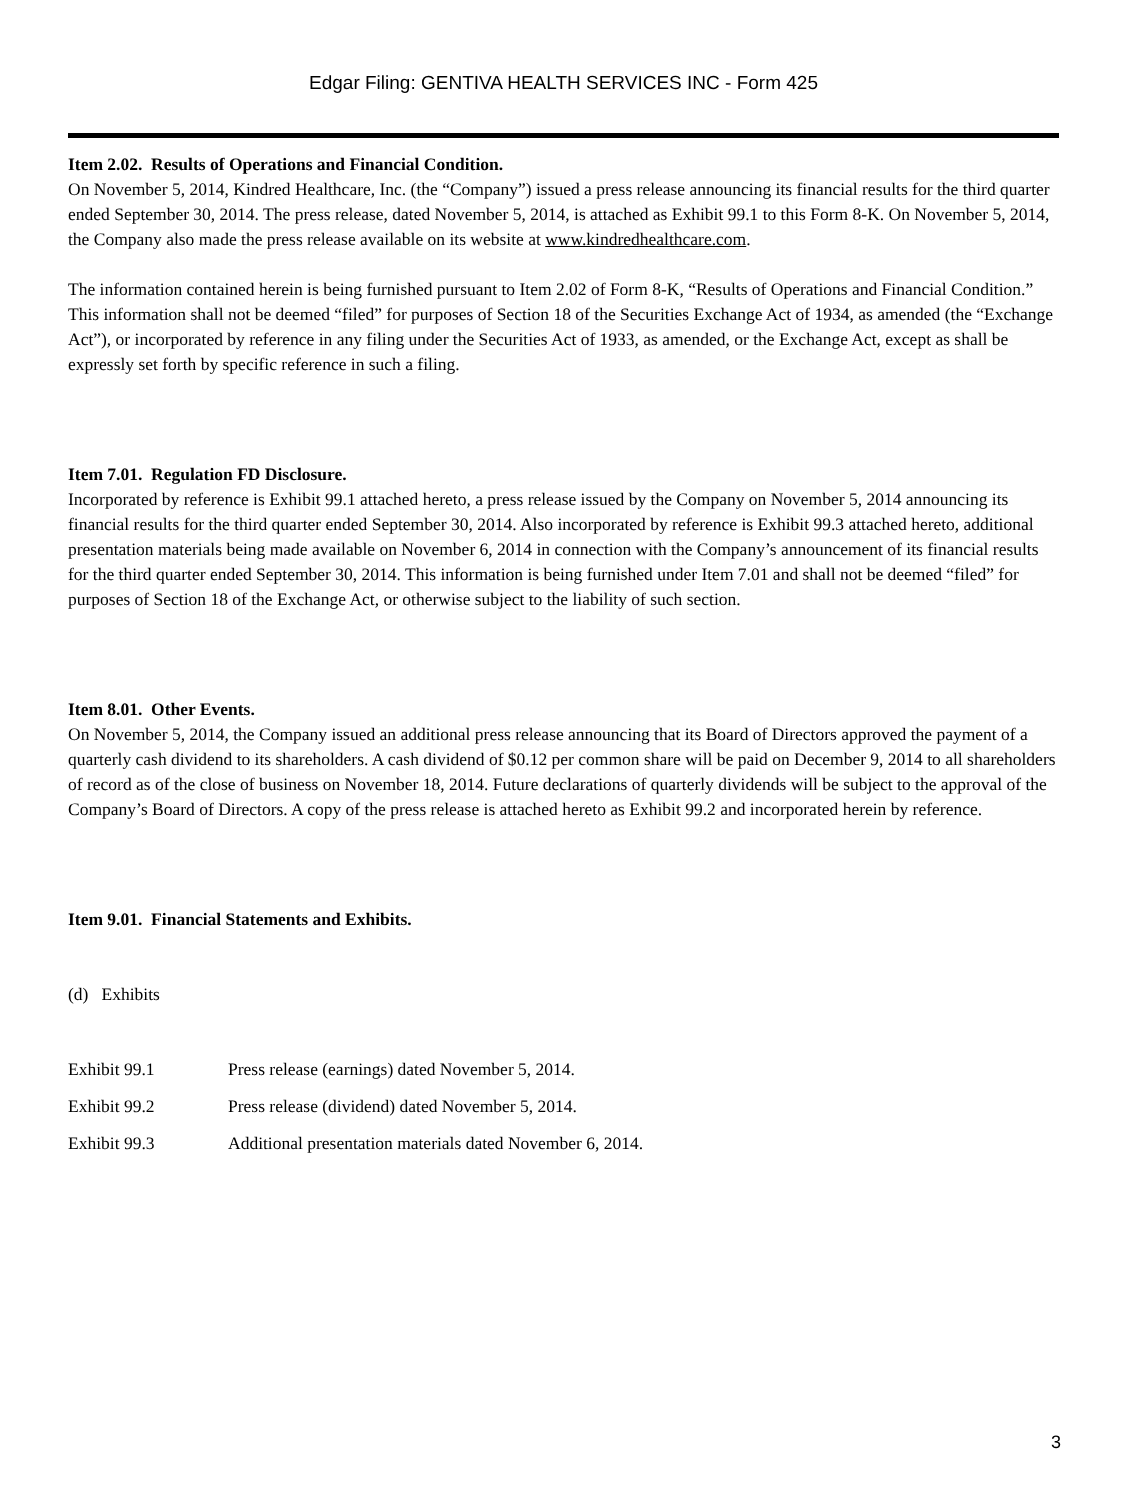Edgar Filing: GENTIVA HEALTH SERVICES INC - Form 425
Item 2.02. Results of Operations and Financial Condition.
On November 5, 2014, Kindred Healthcare, Inc. (the “Company”) issued a press release announcing its financial results for the third quarter ended September 30, 2014. The press release, dated November 5, 2014, is attached as Exhibit 99.1 to this Form 8-K. On November 5, 2014, the Company also made the press release available on its website at www.kindredhealthcare.com.
The information contained herein is being furnished pursuant to Item 2.02 of Form 8-K, “Results of Operations and Financial Condition.” This information shall not be deemed “filed” for purposes of Section 18 of the Securities Exchange Act of 1934, as amended (the “Exchange Act”), or incorporated by reference in any filing under the Securities Act of 1933, as amended, or the Exchange Act, except as shall be expressly set forth by specific reference in such a filing.
Item 7.01. Regulation FD Disclosure.
Incorporated by reference is Exhibit 99.1 attached hereto, a press release issued by the Company on November 5, 2014 announcing its financial results for the third quarter ended September 30, 2014. Also incorporated by reference is Exhibit 99.3 attached hereto, additional presentation materials being made available on November 6, 2014 in connection with the Company’s announcement of its financial results for the third quarter ended September 30, 2014. This information is being furnished under Item 7.01 and shall not be deemed “filed” for purposes of Section 18 of the Exchange Act, or otherwise subject to the liability of such section.
Item 8.01. Other Events.
On November 5, 2014, the Company issued an additional press release announcing that its Board of Directors approved the payment of a quarterly cash dividend to its shareholders. A cash dividend of $0.12 per common share will be paid on December 9, 2014 to all shareholders of record as of the close of business on November 18, 2014. Future declarations of quarterly dividends will be subject to the approval of the Company’s Board of Directors. A copy of the press release is attached hereto as Exhibit 99.2 and incorporated herein by reference.
Item 9.01. Financial Statements and Exhibits.
(d) Exhibits
Exhibit 99.1 Press release (earnings) dated November 5, 2014.
Exhibit 99.2 Press release (dividend) dated November 5, 2014.
Exhibit 99.3 Additional presentation materials dated November 6, 2014.
3